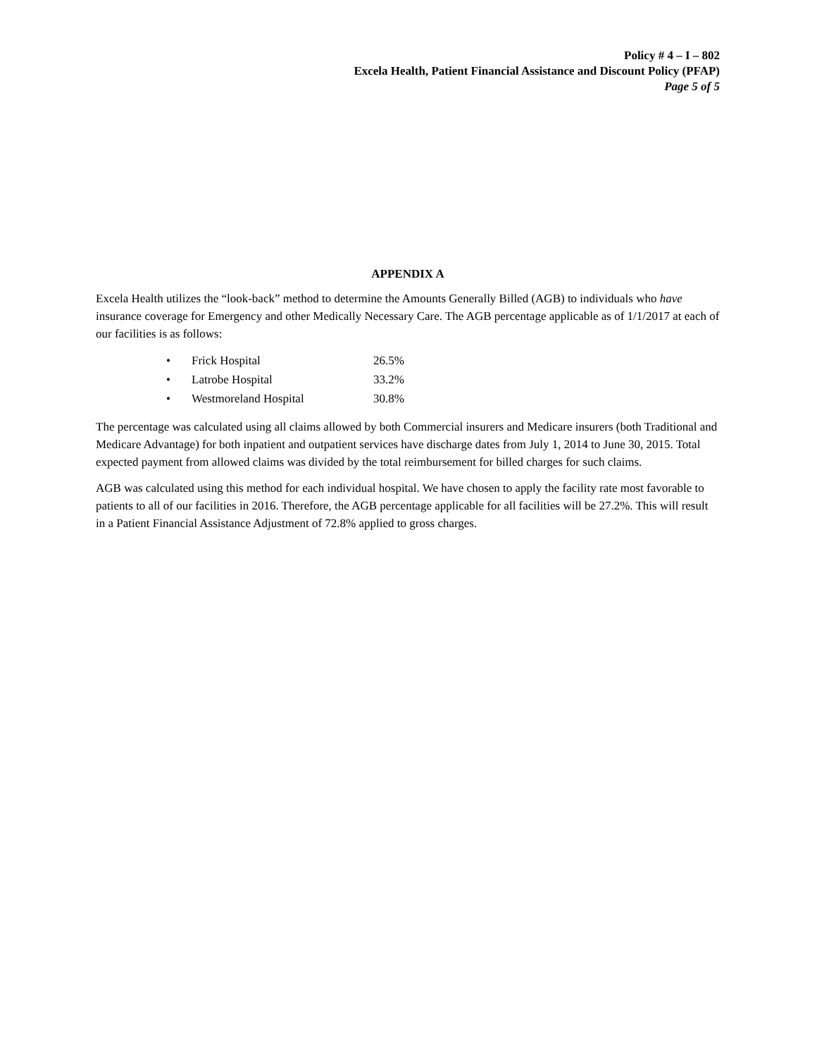Policy # 4 – I – 802
Excela Health, Patient Financial Assistance and Discount Policy (PFAP)
Page 5 of 5
APPENDIX A
Excela Health utilizes the “look-back” method to determine the Amounts Generally Billed (AGB) to individuals who have insurance coverage for Emergency and other Medically Necessary Care. The AGB percentage applicable as of 1/1/2017 at each of our facilities is as follows:
• Frick Hospital 26.5%
• Latrobe Hospital 33.2%
• Westmoreland Hospital 30.8%
The percentage was calculated using all claims allowed by both Commercial insurers and Medicare insurers (both Traditional and Medicare Advantage) for both inpatient and outpatient services have discharge dates from July 1, 2014 to June 30, 2015. Total expected payment from allowed claims was divided by the total reimbursement for billed charges for such claims.
AGB was calculated using this method for each individual hospital. We have chosen to apply the facility rate most favorable to patients to all of our facilities in 2016. Therefore, the AGB percentage applicable for all facilities will be 27.2%. This will result in a Patient Financial Assistance Adjustment of 72.8% applied to gross charges.